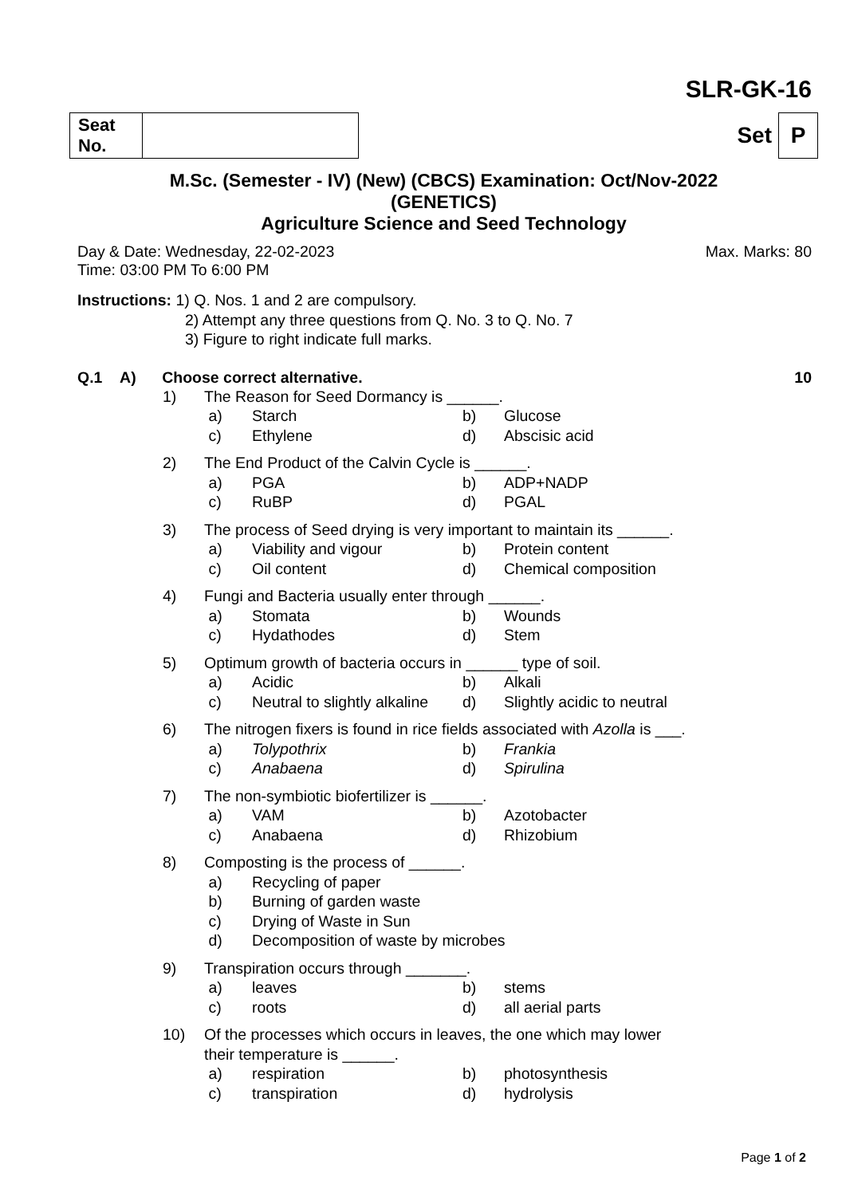SLR-GK-16
| Seat No. | |
Set P
M.Sc. (Semester - IV) (New) (CBCS) Examination: Oct/Nov-2022
(GENETICS)
Agriculture Science and Seed Technology
Day & Date: Wednesday, 22-02-2023 Max. Marks: 80
Time: 03:00 PM To 6:00 PM
Instructions: 1) Q. Nos. 1 and 2 are compulsory.
2) Attempt any three questions from Q. No. 3 to Q. No. 7
3) Figure to right indicate full marks.
Q.1 A) Choose correct alternative. 10
| 1) | The Reason for Seed Dormancy is ______. | | | |
| | a) | Starch | b) | Glucose |
| | c) | Ethylene | d) | Abscisic acid |
| 2) | The End Product of the Calvin Cycle is ______. | | | |
| | a) | PGA | b) | ADP+NADP |
| | c) | RuBP | d) | PGAL |
| 3) | The process of Seed drying is very important to maintain its ______. | | | |
| | a) | Viability and vigour | b) | Protein content |
| | c) | Oil content | d) | Chemical composition |
| 4) | Fungi and Bacteria usually enter through ______. | | | |
| | a) | Stomata | b) | Wounds |
| | c) | Hydathodes | d) | Stem |
| 5) | Optimum growth of bacteria occurs in ______ type of soil. | | | |
| | a) | Acidic | b) | Alkali |
| | c) | Neutral to slightly alkaline | d) | Slightly acidic to neutral |
| 6) | The nitrogen fixers is found in rice fields associated with Azolla is ___. | | | |
| | a) | Tolypothrix | b) | Frankia |
| | c) | Anabaena | d) | Spirulina |
| 7) | The non-symbiotic biofertilizer is ______. | | | |
| | a) | VAM | b) | Azotobacter |
| | c) | Anabaena | d) | Rhizobium |
| 8) | Composting is the process of ______. | | | |
| | a) | Recycling of paper | | |
| | b) | Burning of garden waste | | |
| | c) | Drying of Waste in Sun | | |
| | d) | Decomposition of waste by microbes | | |
| 9) | Transpiration occurs through _______. | | | |
| | a) | leaves | b) | stems |
| | c) | roots | d) | all aerial parts |
| 10) | Of the processes which occurs in leaves, the one which may lower their temperature is ______. | | | |
| | a) | respiration | b) | photosynthesis |
| | c) | transpiration | d) | hydrolysis |
Page 1 of 2